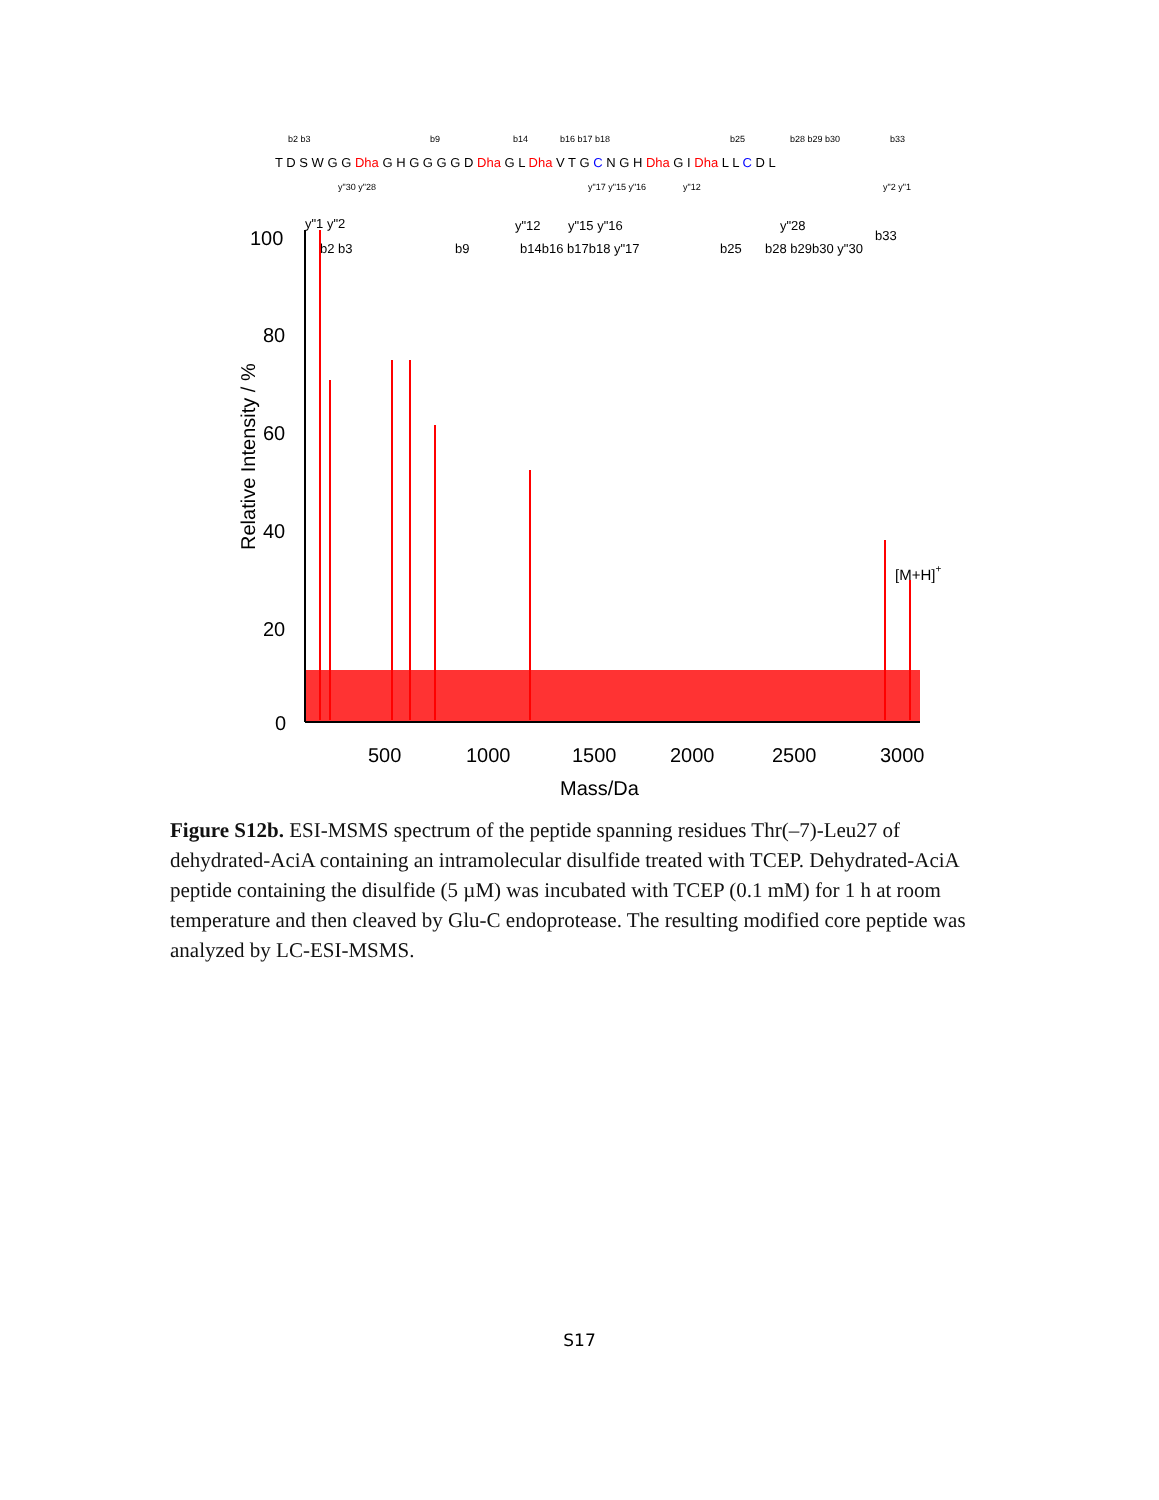T D S W G G Dha G H G G G G D Dha G L Dha V T G C N G H Dha G I Dha L L C D L
b2 b3
b9
b14
b16 b17 b18
b25
b28 b29 b30
b33
y"30 y"28
y"17 y"15 y"16
y"12
y"2 y"1
y"1 y"2
y"12
y"15 y"16
y"28
b2 b3
b9
b14b16 b17b18 y"17
b25
b28 b29b30 y"30
b33
[M+H]+
100
80
60
40
20
0
500
1000
1500
2000
2500
3000
Mass/Da
Relative Intensity / %
Figure S12b. ESI-MSMS spectrum of the peptide spanning residues Thr(–7)-Leu27 of dehydrated-AciA containing an intramolecular disulfide treated with TCEP. Dehydrated-AciA peptide containing the disulfide (5 µM) was incubated with TCEP (0.1 mM) for 1 h at room temperature and then cleaved by Glu-C endoprotease. The resulting modified core peptide was analyzed by LC-ESI-MSMS.
S17